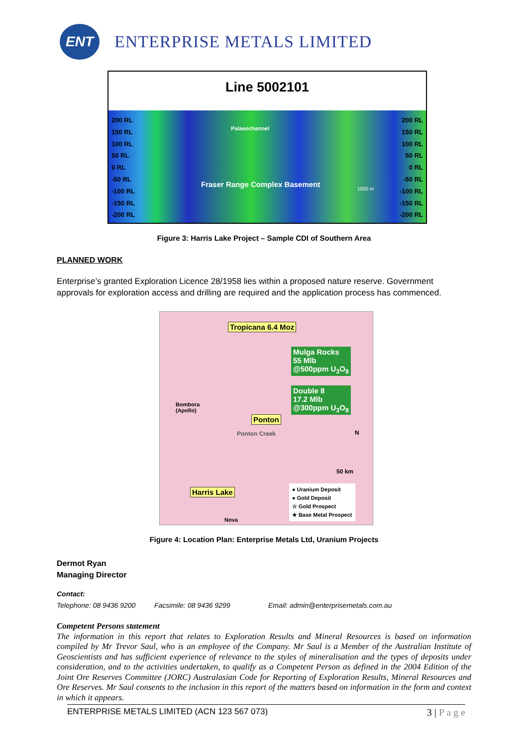ENT
ENTERPRISE METALS LIMITED
Line 5002101
200 RL
150 RL
100 RL
50 RL
0 RL
-50 RL
-100 RL
-150 RL
-200 RL
200 RL
150 RL
100 RL
50 RL
0 RL
-50 RL
-100 RL
-150 RL
-200 RL
Palaeochannel
Fraser Range Complex Basement
1000 m
Figure 3: Harris Lake Project – Sample CDI of Southern Area
PLANNED WORK
Enterprise’s granted Exploration Licence 28/1958 lies within a proposed nature reserve. Government approvals for exploration access and drilling are required and the application process has commenced.
Tropicana 6.4 Moz
Mulga Rocks
55 Mlb
@500ppm U<sub>3</sub>O<sub>8</sub>
Double 8
17.2 Mlb
@300ppm U<sub>3</sub>O<sub>8</sub>
Bombora
(Apollo)
Ponton
Ponton Creek N
50 km
Harris Lake
● Uranium Deposit
● Gold Deposit
☆ Gold Prospect
★ Base Metal Prospect
Nova
Figure 4: Location Plan: Enterprise Metals Ltd, Uranium Projects
Dermot Ryan
Managing Director
Contact:
Telephone: 08 9436 9200 Facsimile: 08 9436 9299 Email: admin@enterprisemetals.com.au
Competent Persons statement
The information in this report that relates to Exploration Results and Mineral Resources is based on information compiled by Mr Trevor Saul, who is an employee of the Company. Mr Saul is a Member of the Australian Institute of Geoscientists and has sufficient experience of relevance to the styles of mineralisation and the types of deposits under consideration, and to the activities undertaken, to qualify as a Competent Person as defined in the 2004 Edition of the Joint Ore Reserves Committee (JORC) Australasian Code for Reporting of Exploration Results, Mineral Resources and Ore Reserves. Mr Saul consents to the inclusion in this report of the matters based on information in the form and context in which it appears.
ENTERPRISE METALS LIMITED (ACN 123 567 073) 3 | P a g e